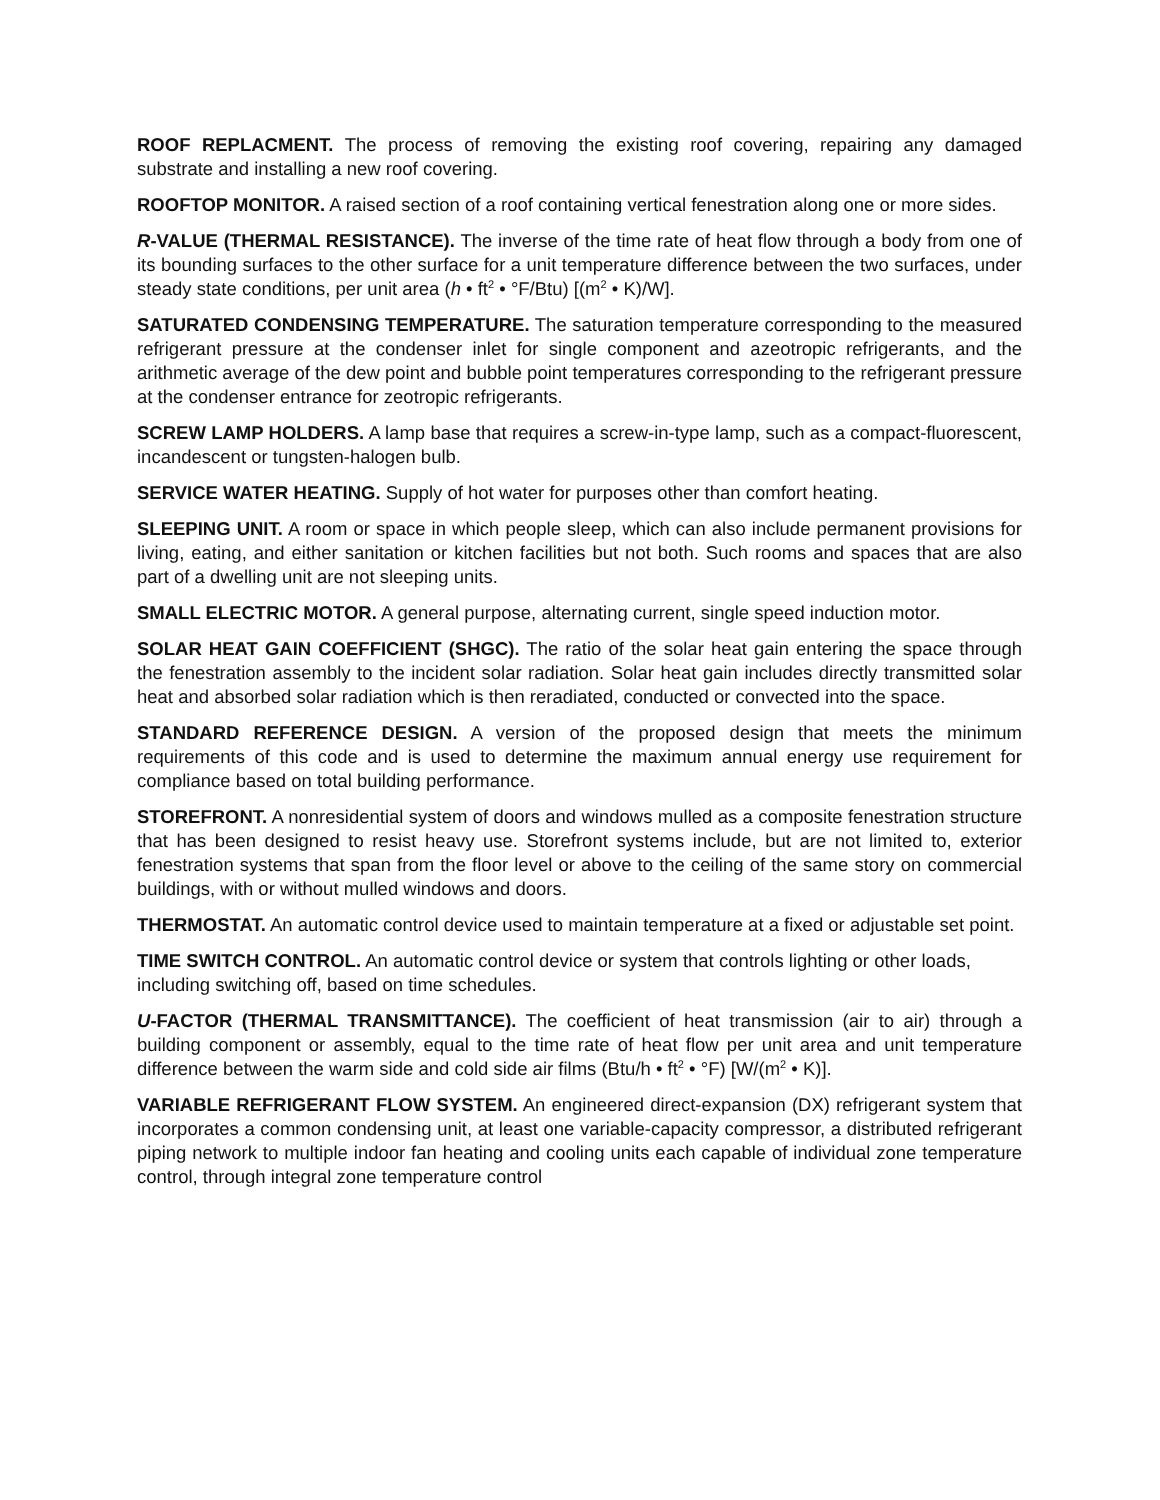ROOF REPLACMENT. The process of removing the existing roof covering, repairing any damaged substrate and installing a new roof covering.
ROOFTOP MONITOR. A raised section of a roof containing vertical fenestration along one or more sides.
R-VALUE (THERMAL RESISTANCE). The inverse of the time rate of heat flow through a body from one of its bounding surfaces to the other surface for a unit temperature difference between the two surfaces, under steady state conditions, per unit area (h • ft<sup>2</sup> • °F/Btu) [(m<sup>2</sup> • K)/W].
SATURATED CONDENSING TEMPERATURE. The saturation temperature corresponding to the measured refrigerant pressure at the condenser inlet for single component and azeotropic refrigerants, and the arithmetic average of the dew point and bubble point temperatures corresponding to the refrigerant pressure at the condenser entrance for zeotropic refrigerants.
SCREW LAMP HOLDERS. A lamp base that requires a screw-in-type lamp, such as a compact-fluorescent, incandescent or tungsten-halogen bulb.
SERVICE WATER HEATING. Supply of hot water for purposes other than comfort heating.
SLEEPING UNIT. A room or space in which people sleep, which can also include permanent provisions for living, eating, and either sanitation or kitchen facilities but not both. Such rooms and spaces that are also part of a dwelling unit are not sleeping units.
SMALL ELECTRIC MOTOR. A general purpose, alternating current, single speed induction motor.
SOLAR HEAT GAIN COEFFICIENT (SHGC). The ratio of the solar heat gain entering the space through the fenestration assembly to the incident solar radiation. Solar heat gain includes directly transmitted solar heat and absorbed solar radiation which is then reradiated, conducted or convected into the space.
STANDARD REFERENCE DESIGN. A version of the proposed design that meets the minimum requirements of this code and is used to determine the maximum annual energy use requirement for compliance based on total building performance.
STOREFRONT. A nonresidential system of doors and windows mulled as a composite fenestration structure that has been designed to resist heavy use. Storefront systems include, but are not limited to, exterior fenestration systems that span from the floor level or above to the ceiling of the same story on commercial buildings, with or without mulled windows and doors.
THERMOSTAT. An automatic control device used to maintain temperature at a fixed or adjustable set point.
TIME SWITCH CONTROL. An automatic control device or system that controls lighting or other loads, including switching off, based on time schedules.
U-FACTOR (THERMAL TRANSMITTANCE). The coefficient of heat transmission (air to air) through a building component or assembly, equal to the time rate of heat flow per unit area and unit temperature difference between the warm side and cold side air films (Btu/h • ft<sup>2</sup> • °F) [W/(m<sup>2</sup> • K)].
VARIABLE REFRIGERANT FLOW SYSTEM. An engineered direct-expansion (DX) refrigerant system that incorporates a common condensing unit, at least one variable-capacity compressor, a distributed refrigerant piping network to multiple indoor fan heating and cooling units each capable of individual zone temperature control, through integral zone temperature control